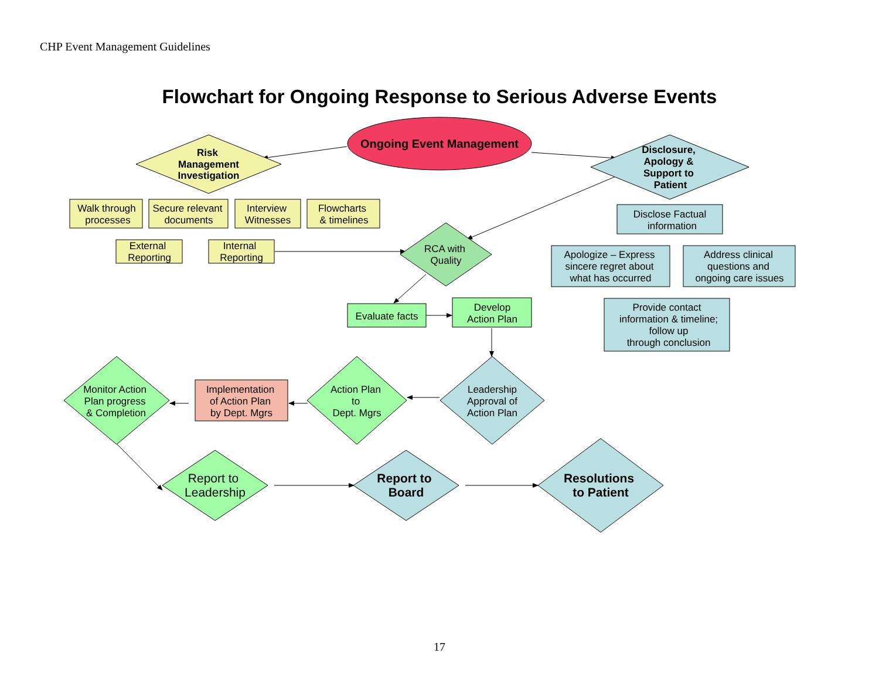CHP Event Management Guidelines
Flowchart for Ongoing Response to Serious Adverse Events
Ongoing Event Management
Risk
Management
Investigation
Disclosure,
Apology &
Support to
Patient
Walk through
processes
Secure relevant
documents
Interview
Witnesses
Flowcharts
& timelines
External
Reporting
Internal
Reporting
RCA with
Quality
Disclose Factual
information
Apologize – Express
sincere regret about
what has occurred
Address clinical
questions and
ongoing care issues
Provide contact
information & timeline;
follow up
through conclusion
Evaluate facts
Develop
Action Plan
Leadership
Approval of
Action Plan
Action Plan
to
Dept. Mgrs
Implementation
of Action Plan
by Dept. Mgrs
Monitor Action
Plan progress
& Completion
Report to
Leadership
Report to
Board
Resolutions
to Patient
17